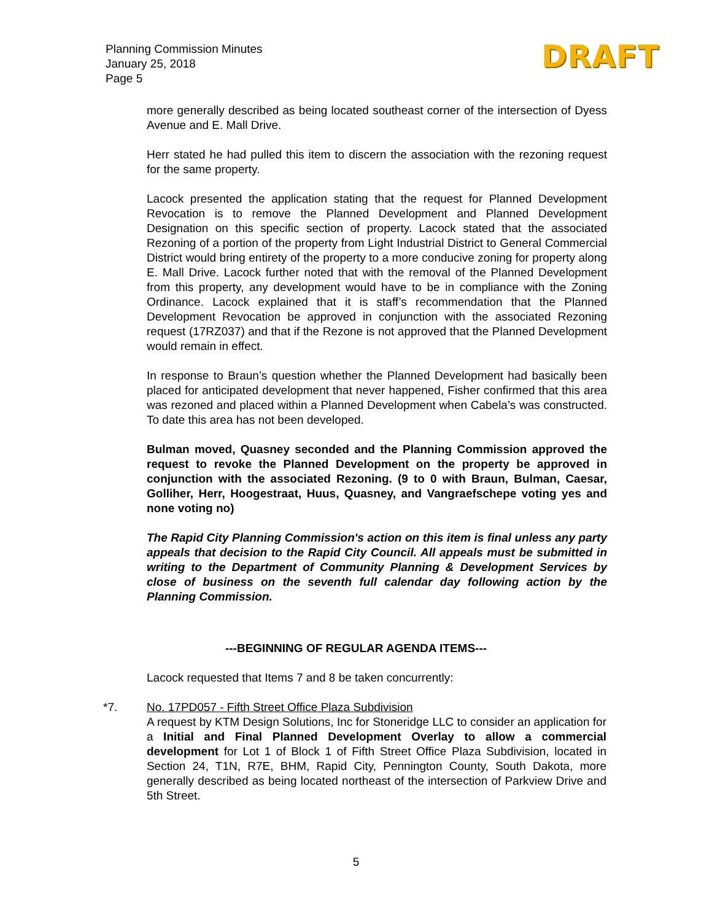Planning Commission Minutes
January 25, 2018
Page 5
DRAFT
more generally described as being located southeast corner of the intersection of Dyess Avenue and E. Mall Drive.
Herr stated he had pulled this item to discern the association with the rezoning request for the same property.
Lacock presented the application stating that the request for Planned Development Revocation is to remove the Planned Development and Planned Development Designation on this specific section of property. Lacock stated that the associated Rezoning of a portion of the property from Light Industrial District to General Commercial District would bring entirety of the property to a more conducive zoning for property along E. Mall Drive. Lacock further noted that with the removal of the Planned Development from this property, any development would have to be in compliance with the Zoning Ordinance. Lacock explained that it is staff’s recommendation that the Planned Development Revocation be approved in conjunction with the associated Rezoning request (17RZ037) and that if the Rezone is not approved that the Planned Development would remain in effect.
In response to Braun’s question whether the Planned Development had basically been placed for anticipated development that never happened, Fisher confirmed that this area was rezoned and placed within a Planned Development when Cabela’s was constructed. To date this area has not been developed.
Bulman moved, Quasney seconded and the Planning Commission approved the request to revoke the Planned Development on the property be approved in conjunction with the associated Rezoning. (9 to 0 with Braun, Bulman, Caesar, Golliher, Herr, Hoogestraat, Huus, Quasney, and Vangraefschepe voting yes and none voting no)
The Rapid City Planning Commission's action on this item is final unless any party appeals that decision to the Rapid City Council. All appeals must be submitted in writing to the Department of Community Planning & Development Services by close of business on the seventh full calendar day following action by the Planning Commission.
---BEGINNING OF REGULAR AGENDA ITEMS---
Lacock requested that Items 7 and 8 be taken concurrently:
*7. No. 17PD057 - Fifth Street Office Plaza Subdivision
A request by KTM Design Solutions, Inc for Stoneridge LLC to consider an application for a Initial and Final Planned Development Overlay to allow a commercial development for Lot 1 of Block 1 of Fifth Street Office Plaza Subdivision, located in Section 24, T1N, R7E, BHM, Rapid City, Pennington County, South Dakota, more generally described as being located northeast of the intersection of Parkview Drive and 5th Street.
5